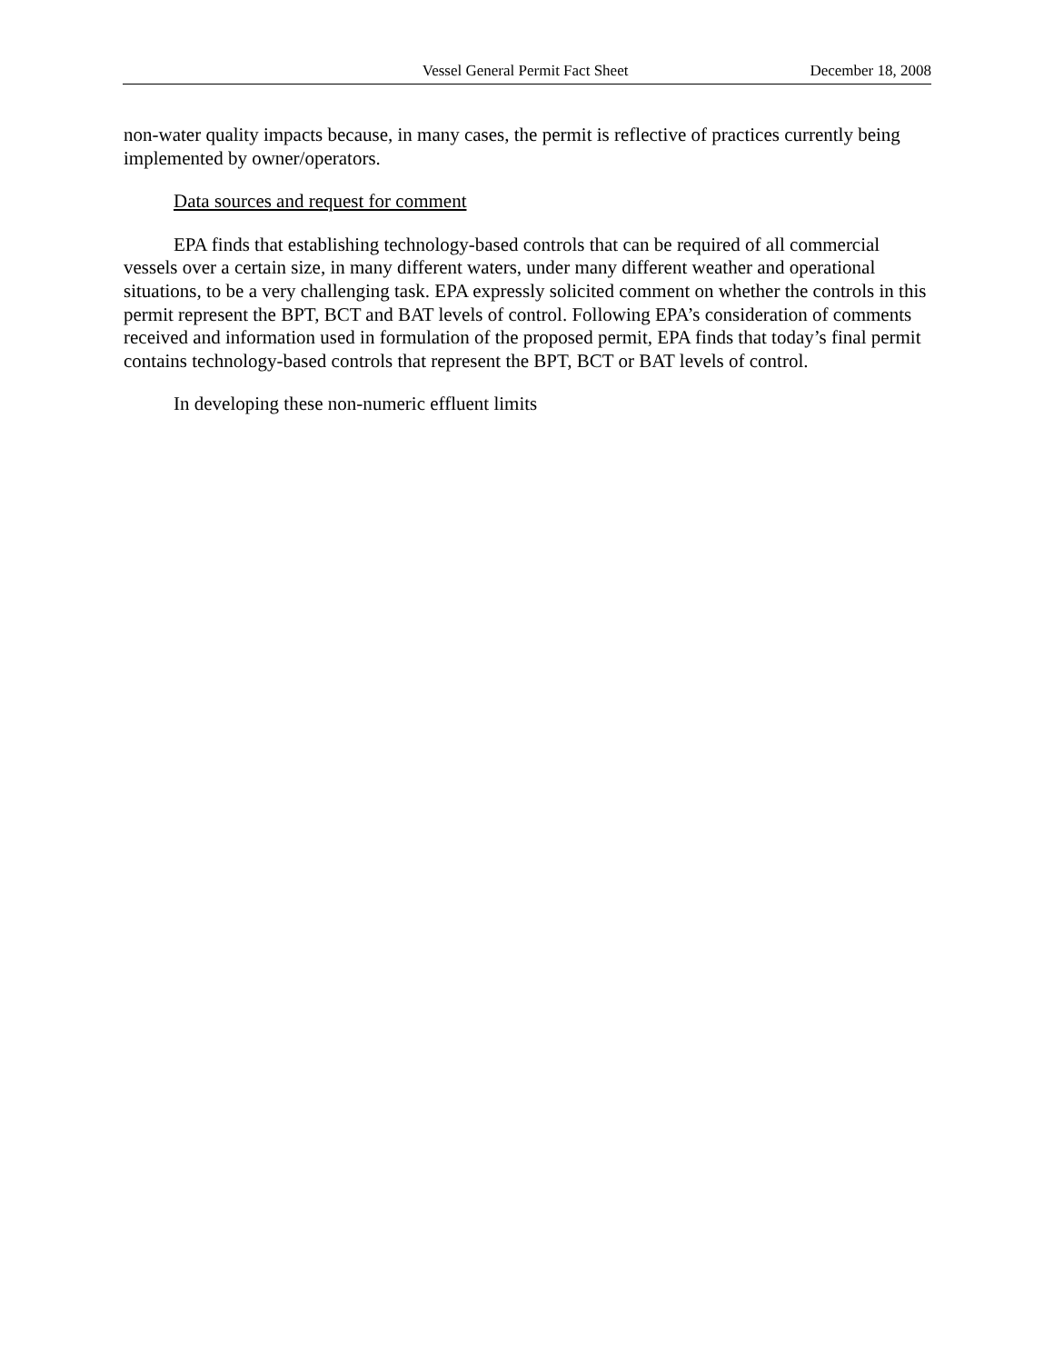Vessel General Permit Fact Sheet December 18, 2008
non-water quality impacts because, in many cases, the permit is reflective of practices currently being implemented by owner/operators.
Data sources and request for comment
EPA finds that establishing technology-based controls that can be required of all commercial vessels over a certain size, in many different waters, under many different weather and operational situations, to be a very challenging task. EPA expressly solicited comment on whether the controls in this permit represent the BPT, BCT and BAT levels of control. Following EPA’s consideration of comments received and information used in formulation of the proposed permit, EPA finds that today’s final permit contains technology-based controls that represent the BPT, BCT or BAT levels of control.
In developing these non-numeric effluent limits